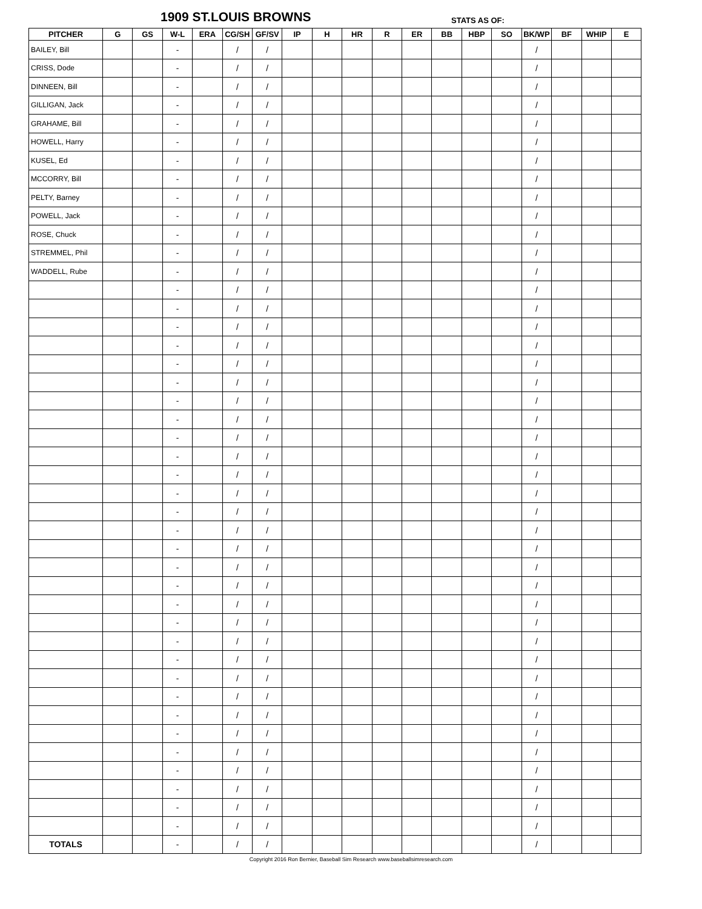1909 ST.LOUIS BROWNS STATS AS OF:
| PITCHER | G | GS | W-L | ERA | CG/SH | GF/SV | IP | H | HR | R | ER | BB | HBP | SO | BK/WP | BF | WHIP | E |
| --- | --- | --- | --- | --- | --- | --- | --- | --- | --- | --- | --- | --- | --- | --- | --- | --- | --- | --- |
| BAILEY, Bill | | | - | | / | / | | | | | | | | | / | | | |
| CRISS, Dode | | | - | | / | / | | | | | | | | | / | | | |
| DINNEEN, Bill | | | - | | / | / | | | | | | | | | / | | | |
| GILLIGAN, Jack | | | - | | / | / | | | | | | | | | / | | | |
| GRAHAME, Bill | | | - | | / | / | | | | | | | | | / | | | |
| HOWELL, Harry | | | - | | / | / | | | | | | | | | / | | | |
| KUSEL, Ed | | | - | | / | / | | | | | | | | | / | | | |
| MCCORRY, Bill | | | - | | / | / | | | | | | | | | / | | | |
| PELTY, Barney | | | - | | / | / | | | | | | | | | / | | | |
| POWELL, Jack | | | - | | / | / | | | | | | | | | / | | | |
| ROSE, Chuck | | | - | | / | / | | | | | | | | | / | | | |
| STREMMEL, Phil | | | - | | / | / | | | | | | | | | / | | | |
| WADDELL, Rube | | | - | | / | / | | | | | | | | | / | | | |
| | | | - | | / | / | | | | | | | | | / | | | |
| | | | - | | / | / | | | | | | | | | / | | | |
| | | | - | | / | / | | | | | | | | | / | | | |
| | | | - | | / | / | | | | | | | | | / | | | |
| | | | - | | / | / | | | | | | | | | / | | | |
| | | | - | | / | / | | | | | | | | | / | | | |
| | | | - | | / | / | | | | | | | | | / | | | |
| | | | - | | / | / | | | | | | | | | / | | | |
| | | | - | | / | / | | | | | | | | | / | | | |
| | | | - | | / | / | | | | | | | | | / | | | |
| | | | - | | / | / | | | | | | | | | / | | | |
| | | | - | | / | / | | | | | | | | | / | | | |
| | | | - | | / | / | | | | | | | | | / | | | |
| | | | - | | / | / | | | | | | | | | / | | | |
| | | | - | | / | / | | | | | | | | | / | | | |
| | | | - | | / | / | | | | | | | | | / | | | |
| | | | - | | / | / | | | | | | | | | / | | | |
| | | | - | | / | / | | | | | | | | | / | | | |
| | | | - | | / | / | | | | | | | | | / | | | |
| | | | - | | / | / | | | | | | | | | / | | | |
| | | | - | | / | / | | | | | | | | | / | | | |
| | | | - | | / | / | | | | | | | | | / | | | |
| | | | - | | / | / | | | | | | | | | / | | | |
| | | | - | | / | / | | | | | | | | | / | | | |
| | | | - | | / | / | | | | | | | | | / | | | |
| | | | - | | / | / | | | | | | | | | / | | | |
| | | | - | | / | / | | | | | | | | | / | | | |
| | | | - | | / | / | | | | | | | | | / | | | |
| | | | - | | / | / | | | | | | | | | / | | | |
| | | | - | | / | / | | | | | | | | | / | | | |
| TOTALS | | | - | | / | / | | | | | | | | | / | | | |
Copyright 2016 Ron Bernier, Baseball Sim Research www.baseballsimresearch.com